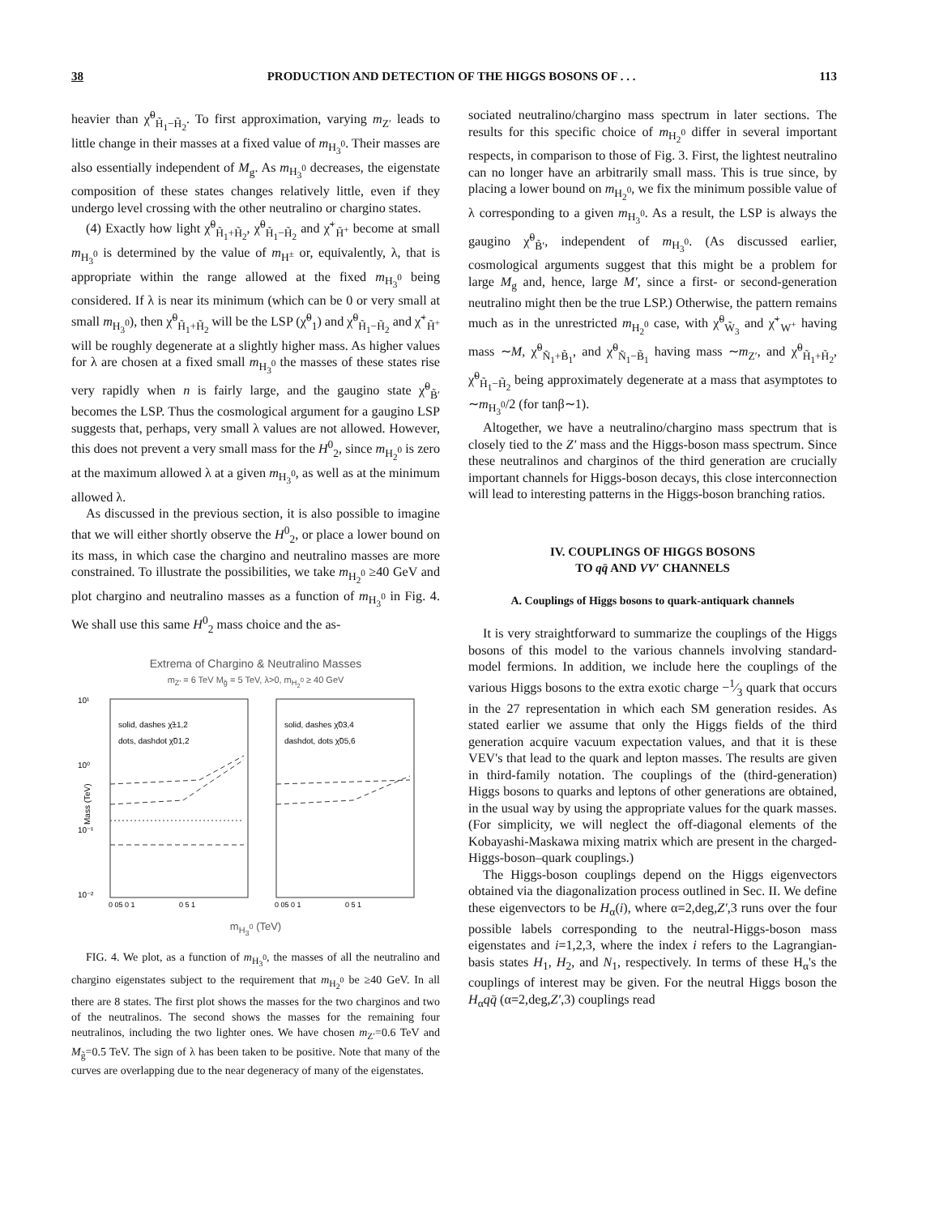38 PRODUCTION AND DETECTION OF THE HIGGS BOSONS OF . . . 113
heavier than χ̃<sup>0</sup><sub>H̃<sub>1</sub>−H̃<sub>2</sub></sub>. To first approximation, varying m<sub>Z′</sub> leads to little change in their masses at a fixed value of m<sub>H<sub>3</sub><sup>0</sup></sub>. Their masses are also essentially independent of M<sub>g</sub>. As m<sub>H<sub>3</sub><sup>0</sup></sub> decreases, the eigenstate composition of these states changes relatively little, even if they undergo level crossing with the other neutralino or chargino states.
(4) Exactly how light χ̃<sup>0</sup><sub>H̃<sub>1</sub>+H̃<sub>2</sub></sub>, χ̃<sup>0</sup><sub>H̃<sub>1</sub>−H̃<sub>2</sub></sub> and χ̃<sup>+</sup><sub>H̃<sup>+</sup></sub> become at small m<sub>H<sub>3</sub><sup>0</sup></sub> is determined by the value of m<sub>H<sup>±</sup></sub> or, equivalently, λ, that is appropriate within the range allowed at the fixed m<sub>H<sub>3</sub><sup>0</sup></sub> being considered. If λ is near its minimum (which can be 0 or very small at small m<sub>H<sub>3</sub><sup>0</sup></sub>), then χ̃<sup>0</sup><sub>H̃<sub>1</sub>+H̃<sub>2</sub></sub> will be the LSP (χ̃<sup>0</sup><sub>1</sub>) and χ̃<sup>0</sup><sub>H̃<sub>1</sub>−H̃<sub>2</sub></sub> and χ̃<sup>+</sup><sub>H̃<sup>+</sup></sub> will be roughly degenerate at a slightly higher mass. As higher values for λ are chosen at a fixed small m<sub>H<sub>3</sub><sup>0</sup></sub> the masses of these states rise very rapidly when n is fairly large, and the gaugino state χ̃<sup>0</sup><sub>B̃′</sub> becomes the LSP. Thus the cosmological argument for a gaugino LSP suggests that, perhaps, very small λ values are not allowed. However, this does not prevent a very small mass for the H<sup>0</sup><sub>2</sub>, since m<sub>H<sub>2</sub><sup>0</sup></sub> is zero at the maximum allowed λ at a given m<sub>H<sub>3</sub><sup>0</sup></sub>, as well as at the minimum allowed λ.
As discussed in the previous section, it is also possible to imagine that we will either shortly observe the H<sup>0</sup><sub>2</sub>, or place a lower bound on its mass, in which case the chargino and neutralino masses are more constrained. To illustrate the possibilities, we take m<sub>H<sub>2</sub><sup>0</sup></sub> ≥40 GeV and plot chargino and neutralino masses as a function of m<sub>H<sub>3</sub><sup>0</sup></sub> in Fig. 4. We shall use this same H<sup>0</sup><sub>2</sub> mass choice and the as-
Extrema of Chargino & Neutralino Masses
m<sub>Z′</sub> = 6 TeV M<sub>g̃</sub> = 5 TeV, λ>0, m<sub>H<sub>2</sub><sup>0</sup></sub> ≥ 40 GeV
10¹
10⁰
10⁻¹
10⁻²
Mass (TeV)
solid, dashes χ̃±1,2
dots, dashdot χ̃01,2
solid, dashes χ̃03,4
dashdot, dots χ̃05,6
0 05 0 1
0 5 1
0 05 0 1
0 5 1
m<sub>H<sub>3</sub><sup>0</sup></sub> (TeV)
FIG. 4. We plot, as a function of m<sub>H<sub>3</sub><sup>0</sup></sub>, the masses of all the neutralino and chargino eigenstates subject to the requirement that m<sub>H<sub>2</sub><sup>0</sup></sub> be ≥40 GeV. In all there are 8 states. The first plot shows the masses for the two charginos and two of the neutralinos. The second shows the masses for the remaining four neutralinos, including the two lighter ones. We have chosen m<sub>Z′</sub>=0.6 TeV and M<sub>g̃</sub>=0.5 TeV. The sign of λ has been taken to be positive. Note that many of the curves are overlapping due to the near degeneracy of many of the eigenstates.
sociated neutralino/chargino mass spectrum in later sections. The results for this specific choice of m<sub>H<sub>2</sub><sup>0</sup></sub> differ in several important respects, in comparison to those of Fig. 3. First, the lightest neutralino can no longer have an arbitrarily small mass. This is true since, by placing a lower bound on m<sub>H<sub>2</sub><sup>0</sup></sub>, we fix the minimum possible value of λ corresponding to a given m<sub>H<sub>3</sub><sup>0</sup></sub>. As a result, the LSP is always the gaugino χ̃<sup>0</sup><sub>B̃′</sub>, independent of m<sub>H<sub>3</sub><sup>0</sup></sub>. (As discussed earlier, cosmological arguments suggest that this might be a problem for large M<sub>g</sub> and, hence, large M′, since a first- or second-generation neutralino might then be the true LSP.) Otherwise, the pattern remains much as in the unrestricted m<sub>H<sub>2</sub><sup>0</sup></sub> case, with χ̃<sup>0</sup><sub>W̃<sub>3</sub></sub> and χ̃<sup>+</sup><sub>W<sup>+</sup></sub> having mass ∼M, χ̃<sup>0</sup><sub>Ñ<sub>1</sub>+B̃<sub>1</sub></sub>, and χ̃<sup>0</sup><sub>Ñ<sub>1</sub>−B̃<sub>1</sub></sub> having mass ∼m<sub>Z′</sub>, and χ̃<sup>0</sup><sub>H̃<sub>1</sub>+H̃<sub>2</sub></sub>, χ̃<sup>0</sup><sub>H̃<sub>1</sub>−H̃<sub>2</sub></sub> being approximately degenerate at a mass that asymptotes to ∼m<sub>H<sub>3</sub><sup>0</sup></sub>/2 (for tanβ∼1).
Altogether, we have a neutralino/chargino mass spectrum that is closely tied to the Z′ mass and the Higgs-boson mass spectrum. Since these neutralinos and charginos of the third generation are crucially important channels for Higgs-boson decays, this close interconnection will lead to interesting patterns in the Higgs-boson branching ratios.
IV. COUPLINGS OF HIGGS BOSONS
TO qq̄ AND VV′ CHANNELS
A. Couplings of Higgs bosons to quark-antiquark channels
It is very straightforward to summarize the couplings of the Higgs bosons of this model to the various channels involving standard-model fermions. In addition, we include here the couplings of the various Higgs bosons to the extra exotic charge −1⁄3 quark that occurs in the 27 representation in which each SM generation resides. As stated earlier we assume that only the Higgs fields of the third generation acquire vacuum expectation values, and that it is these VEV's that lead to the quark and lepton masses. The results are given in third-family notation. The couplings of the (third-generation) Higgs bosons to quarks and leptons of other generations are obtained, in the usual way by using the appropriate values for the quark masses. (For simplicity, we will neglect the off-diagonal elements of the Kobayashi-Maskawa mixing matrix which are present in the charged-Higgs-boson–quark couplings.)
The Higgs-boson couplings depend on the Higgs eigenvectors obtained via the diagonalization process outlined in Sec. II. We define these eigenvectors to be H<sub>α</sub>(i), where α=2,deg,Z′,3 runs over the four possible labels corresponding to the neutral-Higgs-boson mass eigenstates and i=1,2,3, where the index i refers to the Lagrangian-basis states H<sub>1</sub>, H<sub>2</sub>, and N<sub>1</sub>, respectively. In terms of these H<sub>α</sub>'s the couplings of interest may be given. For the neutral Higgs boson the H<sub>α</sub>qq̄ (α=2,deg,Z′,3) couplings read